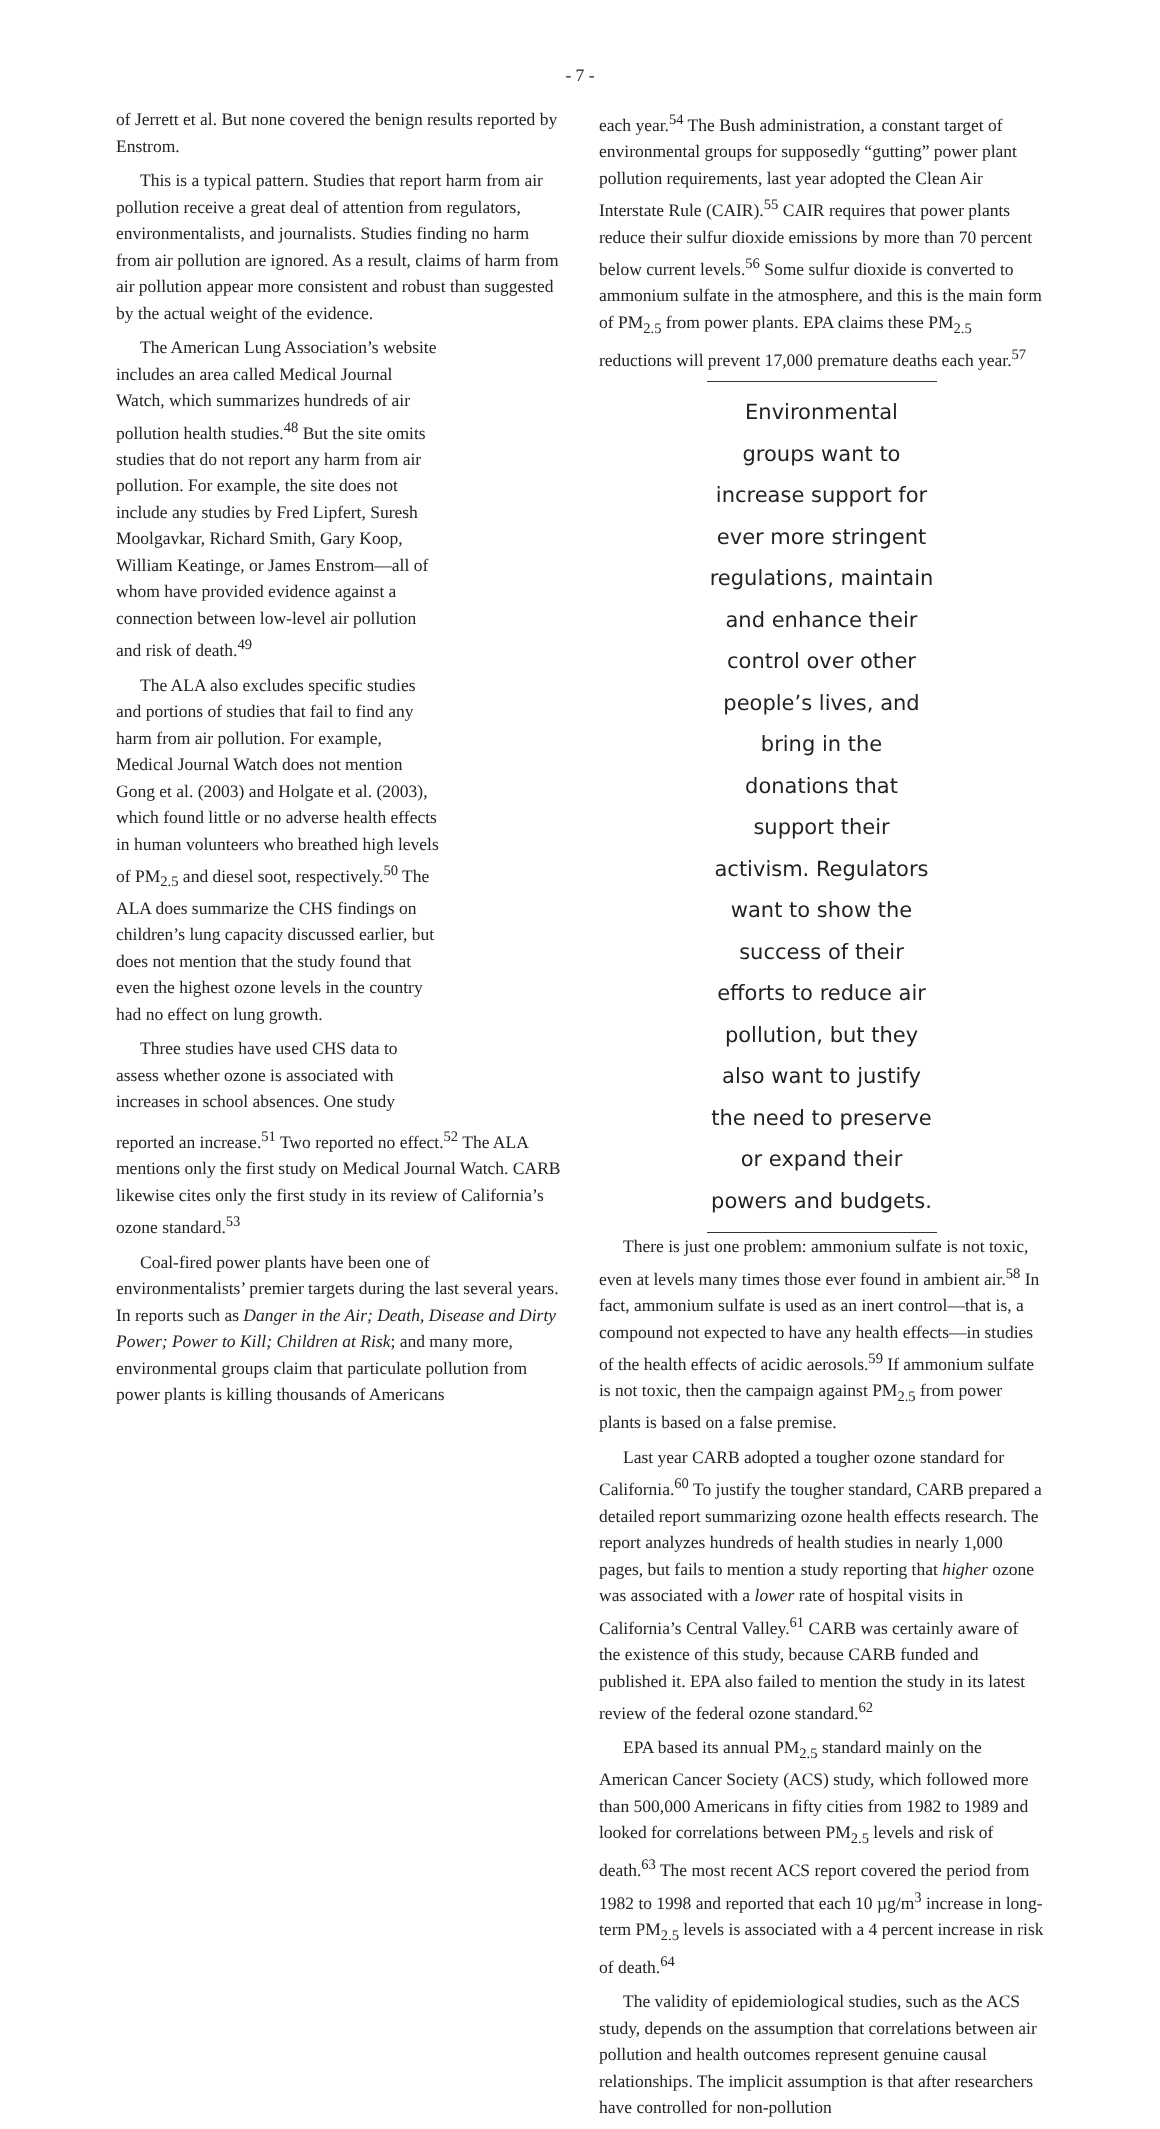- 7 -
of Jerrett et al. But none covered the benign results reported by Enstrom.
This is a typical pattern. Studies that report harm from air pollution receive a great deal of attention from regulators, environmentalists, and journalists. Studies finding no harm from air pollution are ignored. As a result, claims of harm from air pollution appear more consistent and robust than suggested by the actual weight of the evidence.
The American Lung Association’s website includes an area called Medical Journal Watch, which summarizes hundreds of air pollution health studies.<sup>48</sup> But the site omits studies that do not report any harm from air pollution. For example, the site does not include any studies by Fred Lipfert, Suresh Moolgavkar, Richard Smith, Gary Koop, William Keatinge, or James Enstrom—all of whom have provided evidence against a connection between low-level air pollution and risk of death.<sup>49</sup>
The ALA also excludes specific studies and portions of studies that fail to find any harm from air pollution. For example, Medical Journal Watch does not mention Gong et al. (2003) and Holgate et al. (2003), which found little or no adverse health effects in human volunteers who breathed high levels of PM<sub>2.5</sub> and diesel soot, respectively.<sup>50</sup> The ALA does summarize the CHS findings on children’s lung capacity discussed earlier, but does not mention that the study found that even the highest ozone levels in the country had no effect on lung growth.
Three studies have used CHS data to assess whether ozone is associated with increases in school absences. One study
reported an increase.<sup>51</sup> Two reported no effect.<sup>52</sup> The ALA mentions only the first study on Medical Journal Watch. CARB likewise cites only the first study in its review of California’s ozone standard.<sup>53</sup>
Coal-fired power plants have been one of environmentalists’ premier targets during the last several years. In reports such as Danger in the Air; Death, Disease and Dirty Power; Power to Kill; Children at Risk; and many more, environmental groups claim that particulate pollution from power plants is killing thousands of Americans
each year.<sup>54</sup> The Bush administration, a constant target of environmental groups for supposedly “gutting” power plant pollution requirements, last year adopted the Clean Air Interstate Rule (CAIR).<sup>55</sup> CAIR requires that power plants reduce their sulfur dioxide emissions by more than 70 percent below current levels.<sup>56</sup> Some sulfur dioxide is converted to ammonium sulfate in the atmosphere, and this is the main form of PM<sub>2.5</sub> from power plants. EPA claims these PM<sub>2.5</sub> reductions will prevent 17,000 premature deaths each year.<sup>57</sup>
Environmental groups want to increase support for ever more stringent regulations, maintain and enhance their control over other people’s lives, and bring in the donations that support their activism. Regulators want to show the success of their efforts to reduce air pollution, but they also want to justify the need to preserve or expand their powers and budgets.
There is just one problem: ammonium sulfate is not toxic, even at levels many times those ever found in ambient air.<sup>58</sup> In fact, ammonium sulfate is used as an inert control—that is, a compound not expected to have any health effects—in studies of the health effects of acidic aerosols.<sup>59</sup> If ammonium sulfate is not toxic, then the campaign against PM<sub>2.5</sub> from power plants is based on a false premise.
Last year CARB adopted a tougher ozone standard for California.<sup>60</sup> To justify the tougher standard, CARB prepared a detailed report summarizing ozone health effects research. The report analyzes hundreds of health studies in nearly 1,000 pages, but fails to mention a study reporting that higher ozone was associated with a lower rate of hospital visits in California’s Central Valley.<sup>61</sup> CARB was certainly aware of the existence of this study, because CARB funded and published it. EPA also failed to mention the study in its latest review of the federal ozone standard.<sup>62</sup>
EPA based its annual PM<sub>2.5</sub> standard mainly on the American Cancer Society (ACS) study, which followed more than 500,000 Americans in fifty cities from 1982 to 1989 and looked for correlations between PM<sub>2.5</sub> levels and risk of death.<sup>63</sup> The most recent ACS report covered the period from 1982 to 1998 and reported that each 10 µg/m<sup>3</sup> increase in long-term PM<sub>2.5</sub> levels is associated with a 4 percent increase in risk of death.<sup>64</sup>
The validity of epidemiological studies, such as the ACS study, depends on the assumption that correlations between air pollution and health outcomes represent genuine causal relationships. The implicit assumption is that after researchers have controlled for non-pollution